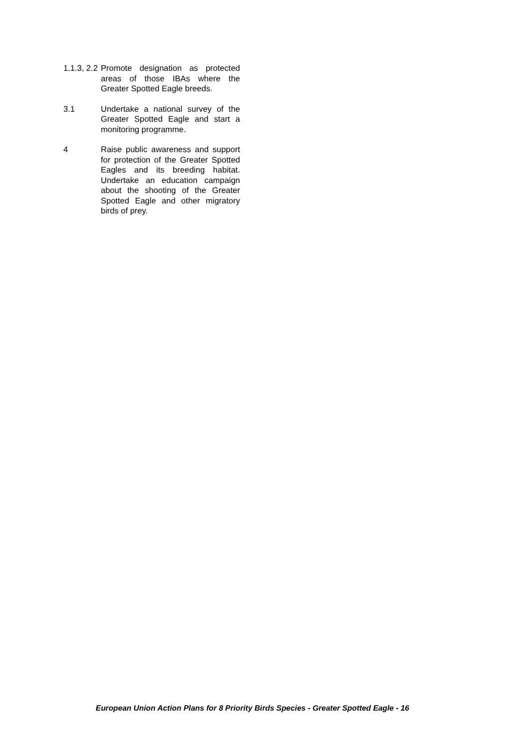1.1.3, 2.2
Promote designation as protected areas of those IBAs where the Greater Spotted Eagle breeds.
3.1 Undertake a national survey of the Greater Spotted Eagle and start a monitoring programme.
4 Raise public awareness and support for protection of the Greater Spotted Eagles and its breeding habitat. Undertake an education campaign about the shooting of the Greater Spotted Eagle and other migratory birds of prey.
European Union Action Plans for 8 Priority Birds Species - Greater Spotted Eagle - 16